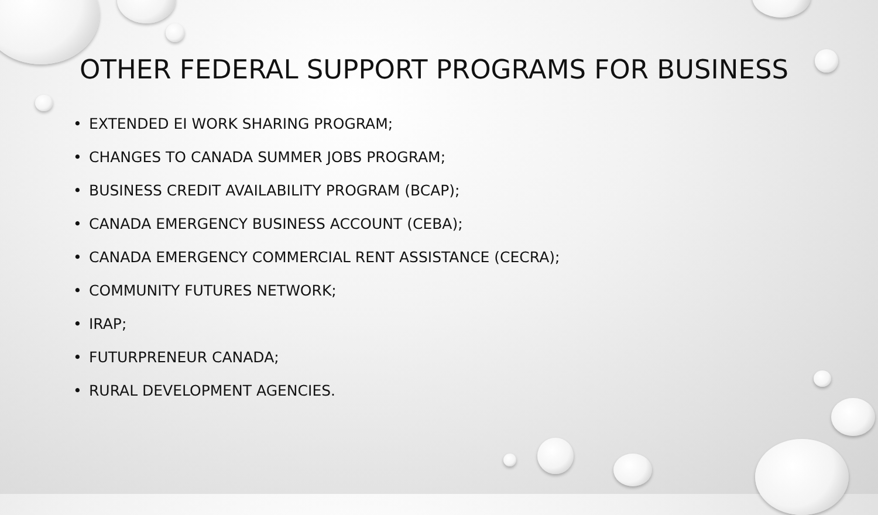OTHER FEDERAL SUPPORT PROGRAMS FOR BUSINESS
• EXTENDED EI WORK SHARING PROGRAM;
• CHANGES TO CANADA SUMMER JOBS PROGRAM;
• BUSINESS CREDIT AVAILABILITY PROGRAM (BCAP);
• CANADA EMERGENCY BUSINESS ACCOUNT (CEBA);
• CANADA EMERGENCY COMMERCIAL RENT ASSISTANCE (CECRA);
• COMMUNITY FUTURES NETWORK;
• IRAP;
• FUTURPRENEUR CANADA;
• RURAL DEVELOPMENT AGENCIES.